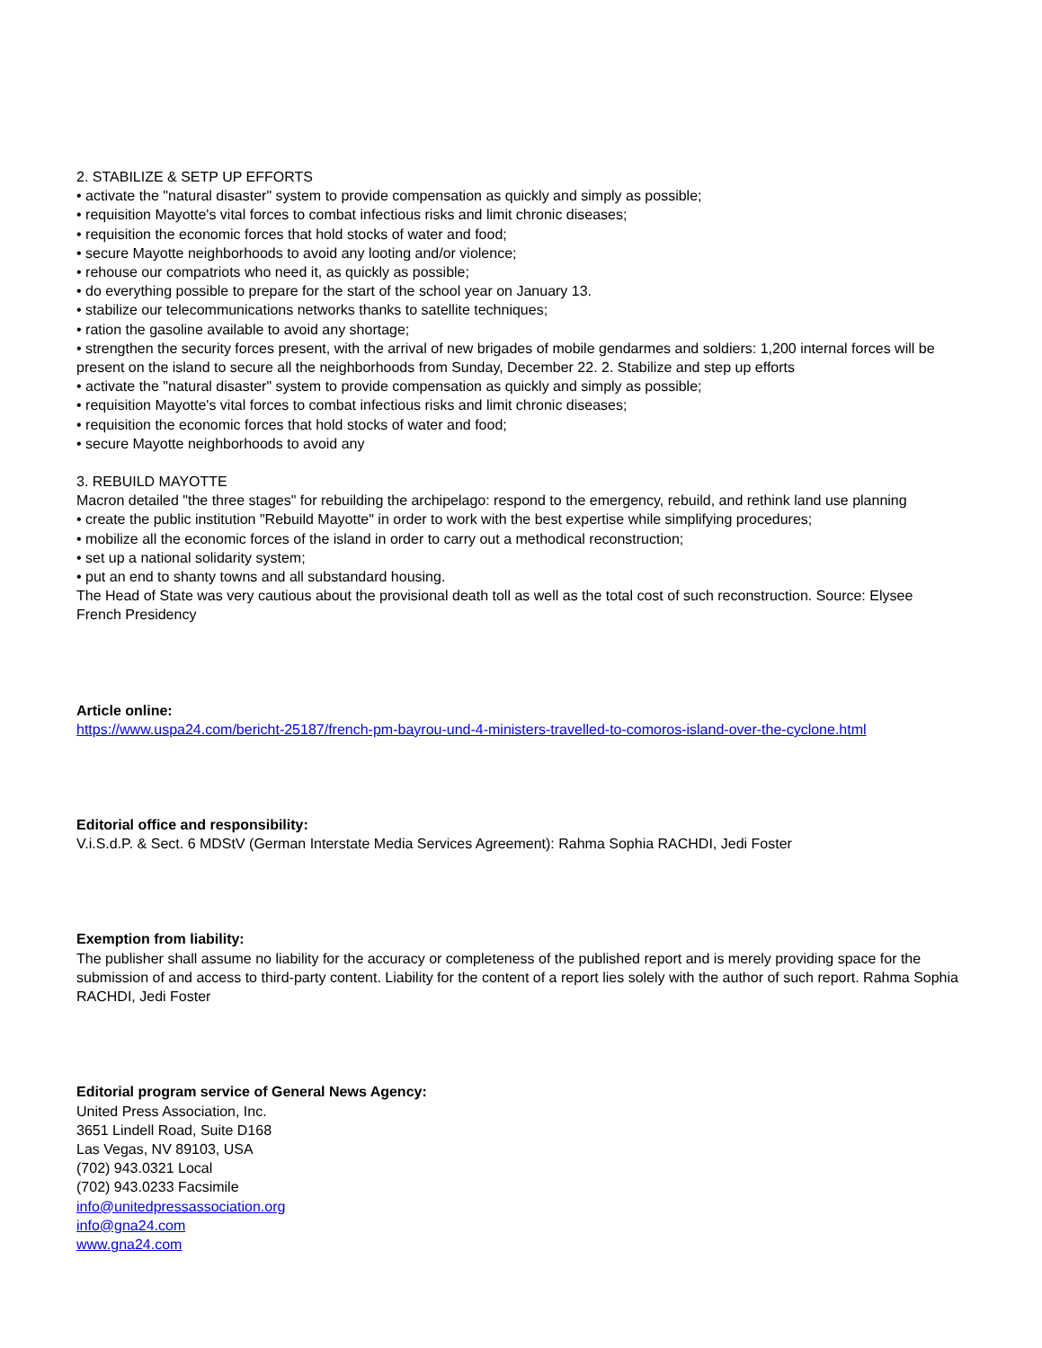2. STABILIZE & SETP UP EFFORTS
• activate the "natural disaster" system to provide compensation as quickly and simply as possible;
• requisition Mayotte's vital forces to combat infectious risks and limit chronic diseases;
• requisition the economic forces that hold stocks of water and food;
• secure Mayotte neighborhoods to avoid any looting and/or violence;
• rehouse our compatriots who need it, as quickly as possible;
• do everything possible to prepare for the start of the school year on January 13.
• stabilize our telecommunications networks thanks to satellite techniques;
• ration the gasoline available to avoid any shortage;
• strengthen the security forces present, with the arrival of new brigades of mobile gendarmes and soldiers: 1,200 internal forces will be present on the island to secure all the neighborhoods from Sunday, December 22. 2. Stabilize and step up efforts
• activate the "natural disaster" system to provide compensation as quickly and simply as possible;
• requisition Mayotte's vital forces to combat infectious risks and limit chronic diseases;
• requisition the economic forces that hold stocks of water and food;
• secure Mayotte neighborhoods to avoid any
3. REBUILD MAYOTTE
Macron detailed "the three stages" for rebuilding the archipelago: respond to the emergency, rebuild, and rethink land use planning
• create the public institution "Rebuild Mayotte" in order to work with the best expertise while simplifying procedures;
• mobilize all the economic forces of the island in order to carry out a methodical reconstruction;
• set up a national solidarity system;
• put an end to shanty towns and all substandard housing.
The Head of State was very cautious about the provisional death toll as well as the total cost of such reconstruction. Source: Elysee French Presidency
Article online:
https://www.uspa24.com/bericht-25187/french-pm-bayrou-und-4-ministers-travelled-to-comoros-island-over-the-cyclone.html
Editorial office and responsibility:
V.i.S.d.P. & Sect. 6 MDStV (German Interstate Media Services Agreement): Rahma Sophia RACHDI, Jedi Foster
Exemption from liability:
The publisher shall assume no liability for the accuracy or completeness of the published report and is merely providing space for the submission of and access to third-party content. Liability for the content of a report lies solely with the author of such report. Rahma Sophia RACHDI, Jedi Foster
Editorial program service of General News Agency:
United Press Association, Inc.
3651 Lindell Road, Suite D168
Las Vegas, NV 89103, USA
(702) 943.0321 Local
(702) 943.0233 Facsimile
info@unitedpressassociation.org
info@gna24.com
www.gna24.com